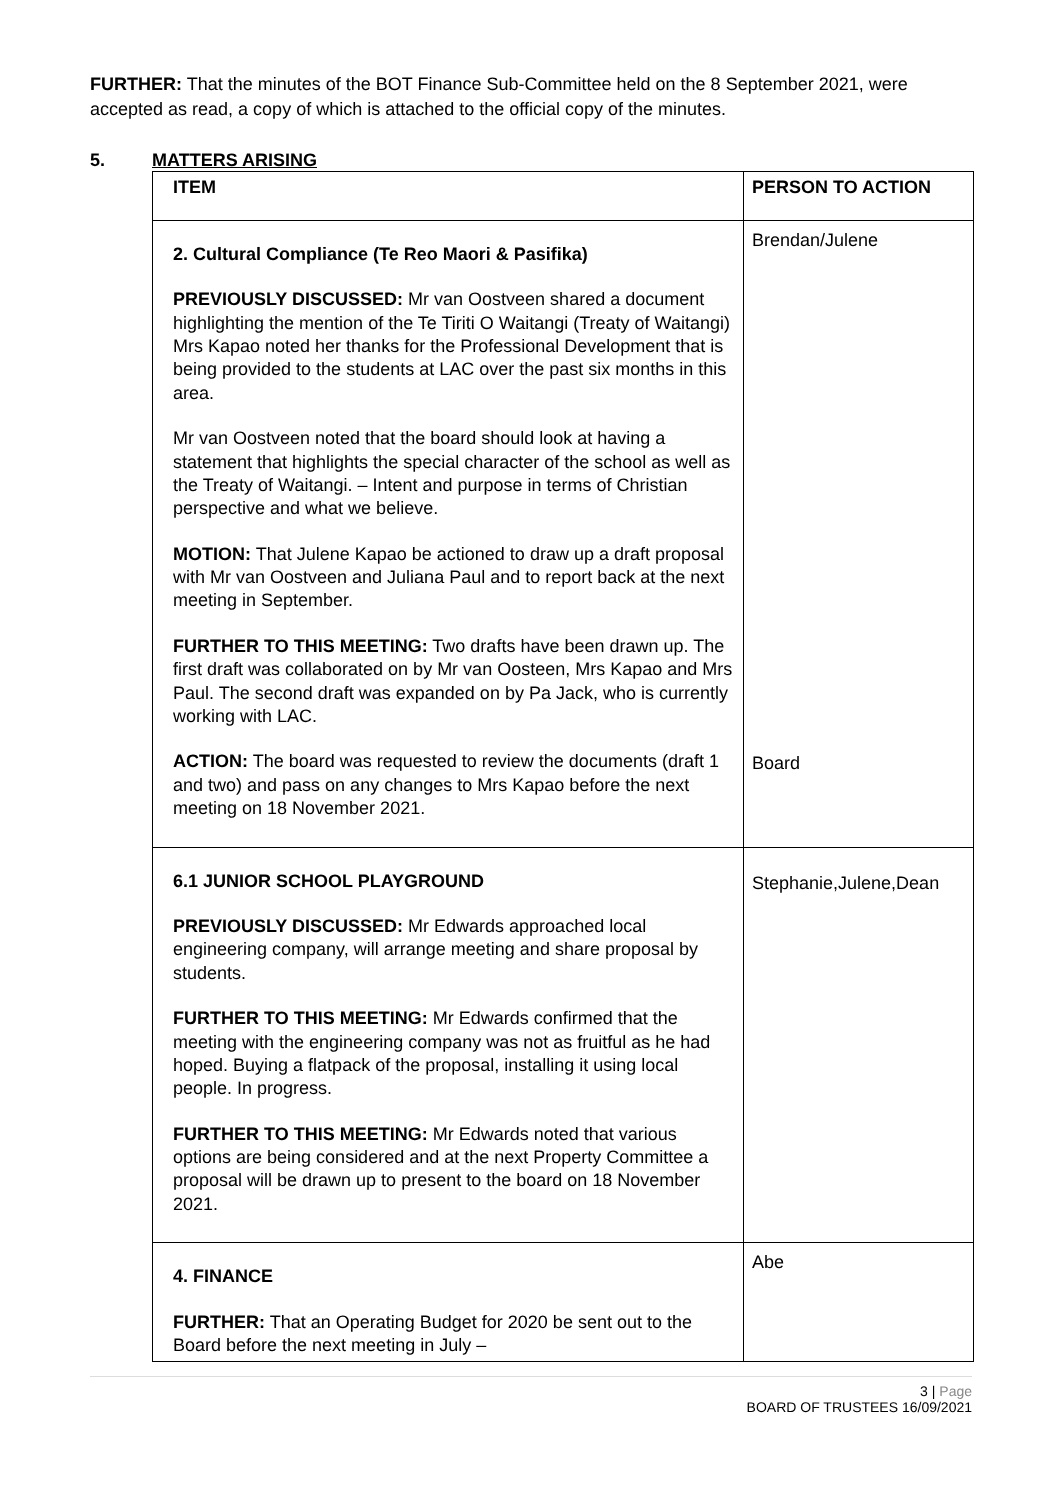FURTHER: That the minutes of the BOT Finance Sub-Committee held on the 8 September 2021, were accepted as read, a copy of which is attached to the official copy of the minutes.
5. MATTERS ARISING
| ITEM | PERSON TO ACTION |
| --- | --- |
| 2. Cultural Compliance (Te Reo Maori & Pasifika) PREVIOUSLY DISCUSSED: Mr van Oostveen shared a document highlighting the mention of the Te Tiriti O Waitangi (Treaty of Waitangi) Mrs Kapao noted her thanks for the Professional Development that is being provided to the students at LAC over the past six months in this area. Mr van Oostveen noted that the board should look at having a statement that highlights the special character of the school as well as the Treaty of Waitangi. – Intent and purpose in terms of Christian perspective and what we believe. MOTION: That Julene Kapao be actioned to draw up a draft proposal with Mr van Oostveen and Juliana Paul and to report back at the next meeting in September. FURTHER TO THIS MEETING: Two drafts have been drawn up. The first draft was collaborated on by Mr van Oosteen, Mrs Kapao and Mrs Paul. The second draft was expanded on by Pa Jack, who is currently working with LAC. ACTION: The board was requested to review the documents (draft 1 and two) and pass on any changes to Mrs Kapao before the next meeting on 18 November 2021. | Brendan/Julene Board |
| 6.1 JUNIOR SCHOOL PLAYGROUND PREVIOUSLY DISCUSSED: Mr Edwards approached local engineering company, will arrange meeting and share proposal by students. FURTHER TO THIS MEETING: Mr Edwards confirmed that the meeting with the engineering company was not as fruitful as he had hoped. Buying a flatpack of the proposal, installing it using local people. In progress. FURTHER TO THIS MEETING: Mr Edwards noted that various options are being considered and at the next Property Committee a proposal will be drawn up to present to the board on 18 November 2021. | Stephanie,Julene,Dean |
| 4. FINANCE FURTHER: That an Operating Budget for 2020 be sent out to the Board before the next meeting in July – | Abe |
3 | Page
BOARD OF TRUSTEES 16/09/2021